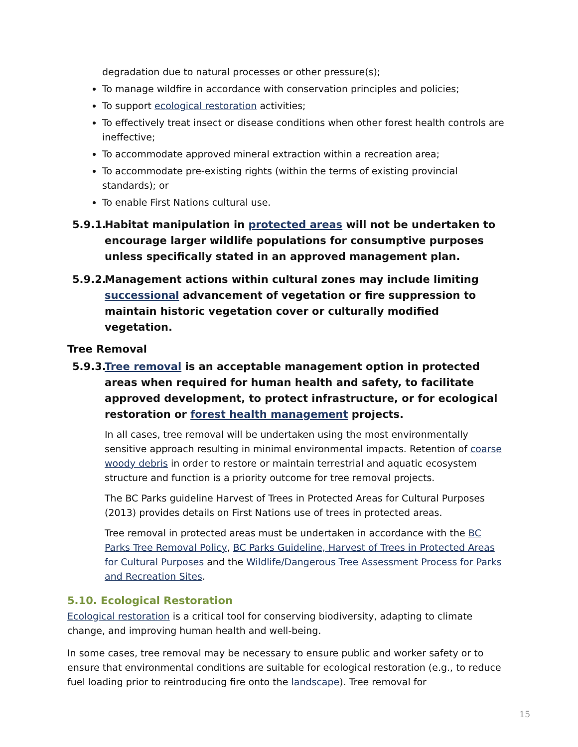degradation due to natural processes or other pressure(s);
To manage wildfire in accordance with conservation principles and policies;
To support ecological restoration activities;
To effectively treat insect or disease conditions when other forest health controls are ineffective;
To accommodate approved mineral extraction within a recreation area;
To accommodate pre-existing rights (within the terms of existing provincial standards); or
To enable First Nations cultural use.
5.9.1. Habitat manipulation in protected areas will not be undertaken to encourage larger wildlife populations for consumptive purposes unless specifically stated in an approved management plan.
5.9.2. Management actions within cultural zones may include limiting successional advancement of vegetation or fire suppression to maintain historic vegetation cover or culturally modified vegetation.
Tree Removal
5.9.3. Tree removal is an acceptable management option in protected areas when required for human health and safety, to facilitate approved development, to protect infrastructure, or for ecological restoration or forest health management projects.
In all cases, tree removal will be undertaken using the most environmentally sensitive approach resulting in minimal environmental impacts. Retention of coarse woody debris in order to restore or maintain terrestrial and aquatic ecosystem structure and function is a priority outcome for tree removal projects.
The BC Parks guideline Harvest of Trees in Protected Areas for Cultural Purposes (2013) provides details on First Nations use of trees in protected areas.
Tree removal in protected areas must be undertaken in accordance with the BC Parks Tree Removal Policy, BC Parks Guideline, Harvest of Trees in Protected Areas for Cultural Purposes and the Wildlife/Dangerous Tree Assessment Process for Parks and Recreation Sites.
5.10. Ecological Restoration
Ecological restoration is a critical tool for conserving biodiversity, adapting to climate change, and improving human health and well-being.
In some cases, tree removal may be necessary to ensure public and worker safety or to ensure that environmental conditions are suitable for ecological restoration (e.g., to reduce fuel loading prior to reintroducing fire onto the landscape). Tree removal for
15